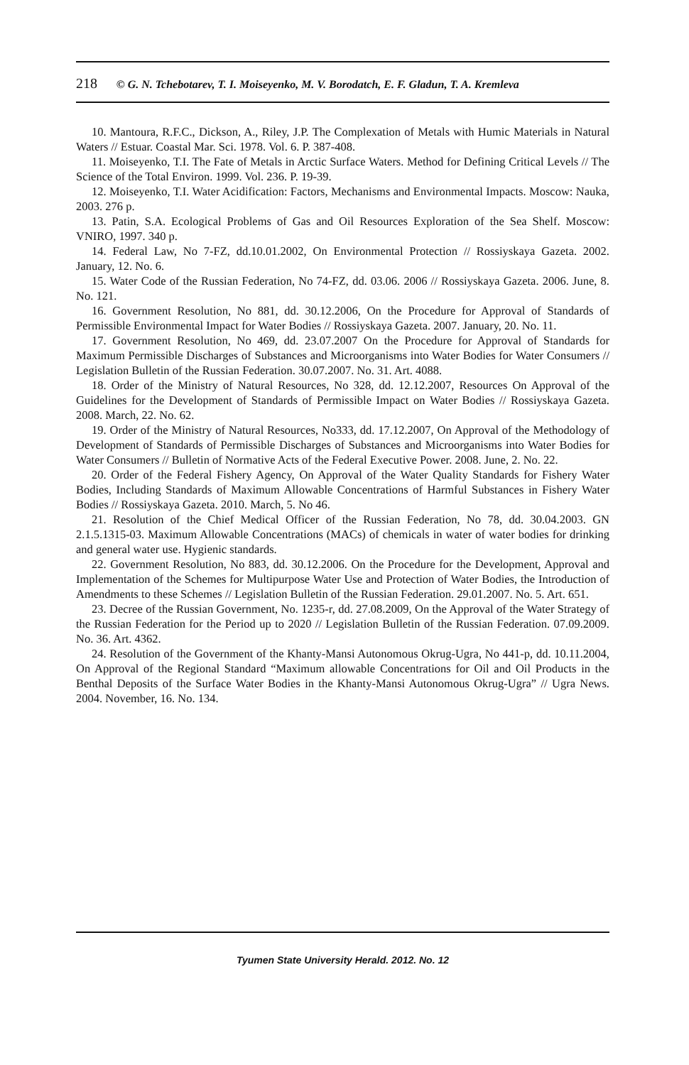218 © G. N. Tchebotarev, T. I. Moiseyenko, M. V. Borodatch, E. F. Gladun, T. A. Kremleva
10. Mantoura, R.F.C., Dickson, A., Riley, J.P. The Complexation of Metals with Humic Materials in Natural Waters // Estuar. Coastal Mar. Sci. 1978. Vol. 6. P. 387-408.
11. Moiseyenko, T.I. The Fate of Metals in Arctic Surface Waters. Method for Defining Critical Levels // The Science of the Total Environ. 1999. Vol. 236. P. 19-39.
12. Moiseyenko, T.I. Water Acidification: Factors, Mechanisms and Environmental Impacts. Moscow: Nauka, 2003. 276 p.
13. Patin, S.A. Ecological Problems of Gas and Oil Resources Exploration of the Sea Shelf. Moscow: VNIRO, 1997. 340 p.
14. Federal Law, No 7-FZ, dd.10.01.2002, On Environmental Protection // Rossiyskaya Gazeta. 2002. January, 12. No. 6.
15. Water Code of the Russian Federation, No 74-FZ, dd. 03.06. 2006 // Rossiyskaya Gazeta. 2006. June, 8. No. 121.
16. Government Resolution, No 881, dd. 30.12.2006, On the Procedure for Approval of Standards of Permissible Environmental Impact for Water Bodies // Rossiyskaya Gazeta. 2007. January, 20. No. 11.
17. Government Resolution, No 469, dd. 23.07.2007 On the Procedure for Approval of Standards for Maximum Permissible Discharges of Substances and Microorganisms into Water Bodies for Water Consumers // Legislation Bulletin of the Russian Federation. 30.07.2007. No. 31. Art. 4088.
18. Order of the Ministry of Natural Resources, No 328, dd. 12.12.2007, Resources On Approval of the Guidelines for the Development of Standards of Permissible Impact on Water Bodies // Rossiyskaya Gazeta. 2008. March, 22. No. 62.
19. Order of the Ministry of Natural Resources, No333, dd. 17.12.2007, On Approval of the Methodology of Development of Standards of Permissible Discharges of Substances and Microorganisms into Water Bodies for Water Consumers // Bulletin of Normative Acts of the Federal Executive Power. 2008. June, 2. No. 22.
20. Order of the Federal Fishery Agency, On Approval of the Water Quality Standards for Fishery Water Bodies, Including Standards of Maximum Allowable Concentrations of Harmful Substances in Fishery Water Bodies // Rossiyskaya Gazeta. 2010. March, 5. No 46.
21. Resolution of the Chief Medical Officer of the Russian Federation, No 78, dd. 30.04.2003. GN 2.1.5.1315-03. Maximum Allowable Concentrations (MACs) of chemicals in water of water bodies for drinking and general water use. Hygienic standards.
22. Government Resolution, No 883, dd. 30.12.2006. On the Procedure for the Development, Approval and Implementation of the Schemes for Multipurpose Water Use and Protection of Water Bodies, the Introduction of Amendments to these Schemes // Legislation Bulletin of the Russian Federation. 29.01.2007. No. 5. Art. 651.
23. Decree of the Russian Government, No. 1235-r, dd. 27.08.2009, On the Approval of the Water Strategy of the Russian Federation for the Period up to 2020 // Legislation Bulletin of the Russian Federation. 07.09.2009. No. 36. Art. 4362.
24. Resolution of the Government of the Khanty-Mansi Autonomous Okrug-Ugra, No 441-p, dd. 10.11.2004, On Approval of the Regional Standard “Maximum allowable Concentrations for Oil and Oil Products in the Benthal Deposits of the Surface Water Bodies in the Khanty-Mansi Autonomous Okrug-Ugra” // Ugra News. 2004. November, 16. No. 134.
Tyumen State University Herald. 2012. No. 12